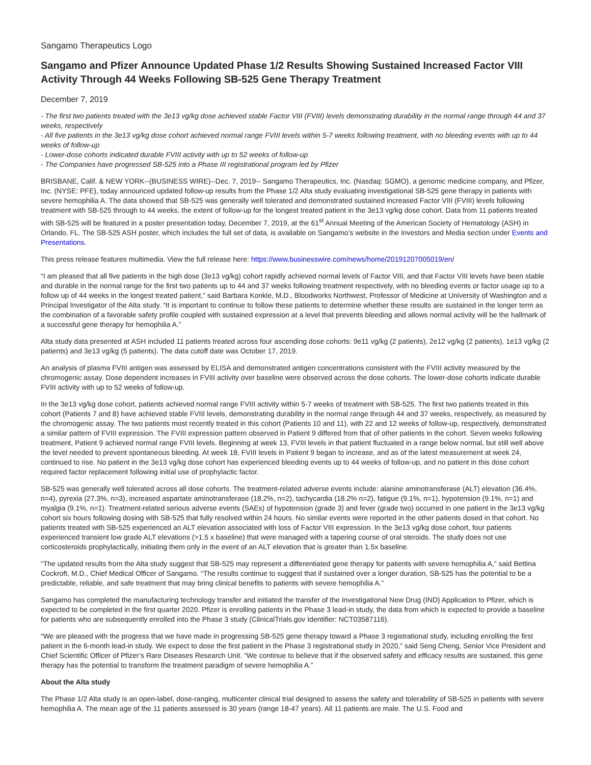Sangamo Therapeutics Logo
Sangamo and Pfizer Announce Updated Phase 1/2 Results Showing Sustained Increased Factor VIII Activity Through 44 Weeks Following SB-525 Gene Therapy Treatment
December 7, 2019
- The first two patients treated with the 3e13 vg/kg dose achieved stable Factor VIII (FVIII) levels demonstrating durability in the normal range through 44 and 37 weeks, respectively
- All five patients in the 3e13 vg/kg dose cohort achieved normal range FVIII levels within 5-7 weeks following treatment, with no bleeding events with up to 44 weeks of follow-up
- Lower-dose cohorts indicated durable FVIII activity with up to 52 weeks of follow-up
- The Companies have progressed SB-525 into a Phase III registrational program led by Pfizer
BRISBANE, Calif. & NEW YORK--(BUSINESS WIRE)--Dec. 7, 2019-- Sangamo Therapeutics, Inc. (Nasdaq: SGMO), a genomic medicine company, and Pfizer, Inc. (NYSE: PFE), today announced updated follow-up results from the Phase 1/2 Alta study evaluating investigational SB-525 gene therapy in patients with severe hemophilia A. The data showed that SB-525 was generally well tolerated and demonstrated sustained increased Factor VIII (FVIII) levels following treatment with SB-525 through to 44 weeks, the extent of follow-up for the longest treated patient in the 3e13 vg/kg dose cohort. Data from 11 patients treated with SB-525 will be featured in a poster presentation today, December 7, 2019, at the 61<sup>st</sup> Annual Meeting of the American Society of Hematology (ASH) in Orlando, FL. The SB-525 ASH poster, which includes the full set of data, is available on Sangamo’s website in the Investors and Media section under Events and Presentations.
This press release features multimedia. View the full release here: https://www.businesswire.com/news/home/20191207005019/en/
“I am pleased that all five patients in the high dose (3e13 vg/kg) cohort rapidly achieved normal levels of Factor VIII, and that Factor VIII levels have been stable and durable in the normal range for the first two patients up to 44 and 37 weeks following treatment respectively, with no bleeding events or factor usage up to a follow up of 44 weeks in the longest treated patient,” said Barbara Konkle, M.D., Bloodworks Northwest, Professor of Medicine at University of Washington and a Principal Investigator of the Alta study. “It is important to continue to follow these patients to determine whether these results are sustained in the longer term as the combination of a favorable safety profile coupled with sustained expression at a level that prevents bleeding and allows normal activity will be the hallmark of a successful gene therapy for hemophilia A.”
Alta study data presented at ASH included 11 patients treated across four ascending dose cohorts: 9e11 vg/kg (2 patients), 2e12 vg/kg (2 patients), 1e13 vg/kg (2 patients) and 3e13 vg/kg (5 patients). The data cutoff date was October 17, 2019.
An analysis of plasma FVIII antigen was assessed by ELISA and demonstrated antigen concentrations consistent with the FVIII activity measured by the chromogenic assay. Dose dependent increases in FVIII activity over baseline were observed across the dose cohorts. The lower-dose cohorts indicate durable FVIII activity with up to 52 weeks of follow-up.
In the 3e13 vg/kg dose cohort, patients achieved normal range FVIII activity within 5-7 weeks of treatment with SB-525. The first two patients treated in this cohort (Patients 7 and 8) have achieved stable FVIII levels, demonstrating durability in the normal range through 44 and 37 weeks, respectively, as measured by the chromogenic assay. The two patients most recently treated in this cohort (Patients 10 and 11), with 22 and 12 weeks of follow-up, respectively, demonstrated a similar pattern of FVIII expression. The FVIII expression pattern observed in Patient 9 differed from that of other patients in the cohort. Seven weeks following treatment, Patient 9 achieved normal range FVIII levels. Beginning at week 13, FVIII levels in that patient fluctuated in a range below normal, but still well above the level needed to prevent spontaneous bleeding. At week 18, FVIII levels in Patient 9 began to increase, and as of the latest measurement at week 24, continued to rise. No patient in the 3e13 vg/kg dose cohort has experienced bleeding events up to 44 weeks of follow-up, and no patient in this dose cohort required factor replacement following initial use of prophylactic factor.
SB-525 was generally well tolerated across all dose cohorts. The treatment-related adverse events include: alanine aminotransferase (ALT) elevation (36.4%, n=4), pyrexia (27.3%, n=3), increased aspartate aminotransferase (18.2%, n=2), tachycardia (18.2% n=2), fatigue (9.1%, n=1), hypotension (9.1%, n=1) and myalgia (9.1%, n=1). Treatment-related serious adverse events (SAEs) of hypotension (grade 3) and fever (grade two) occurred in one patient in the 3e13 vg/kg cohort six hours following dosing with SB-525 that fully resolved within 24 hours. No similar events were reported in the other patients dosed in that cohort. No patients treated with SB-525 experienced an ALT elevation associated with loss of Factor VIII expression. In the 3e13 vg/kg dose cohort, four patients experienced transient low grade ALT elevations (>1.5 x baseline) that were managed with a tapering course of oral steroids. The study does not use corticosteroids prophylactically, initiating them only in the event of an ALT elevation that is greater than 1.5x baseline.
“The updated results from the Alta study suggest that SB-525 may represent a differentiated gene therapy for patients with severe hemophilia A,” said Bettina Cockroft, M.D., Chief Medical Officer of Sangamo. “The results continue to suggest that if sustained over a longer duration, SB-525 has the potential to be a predictable, reliable, and safe treatment that may bring clinical benefits to patients with severe hemophilia A.”
Sangamo has completed the manufacturing technology transfer and initiated the transfer of the Investigational New Drug (IND) Application to Pfizer, which is expected to be completed in the first quarter 2020. Pfizer is enrolling patients in the Phase 3 lead-in study, the data from which is expected to provide a baseline for patients who are subsequently enrolled into the Phase 3 study (ClinicalTrials.gov Identifier: NCT03587116).
“We are pleased with the progress that we have made in progressing SB-525 gene therapy toward a Phase 3 registrational study, including enrolling the first patient in the 6-month lead-in study. We expect to dose the first patient in the Phase 3 registrational study in 2020,” said Seng Cheng, Senior Vice President and Chief Scientific Officer of Pfizer’s Rare Diseases Research Unit. “We continue to believe that if the observed safety and efficacy results are sustained, this gene therapy has the potential to transform the treatment paradigm of severe hemophilia A.”
About the Alta study
The Phase 1/2 Alta study is an open-label, dose-ranging, multicenter clinical trial designed to assess the safety and tolerability of SB-525 in patients with severe hemophilia A. The mean age of the 11 patients assessed is 30 years (range 18-47 years). All 11 patients are male. The U.S. Food and